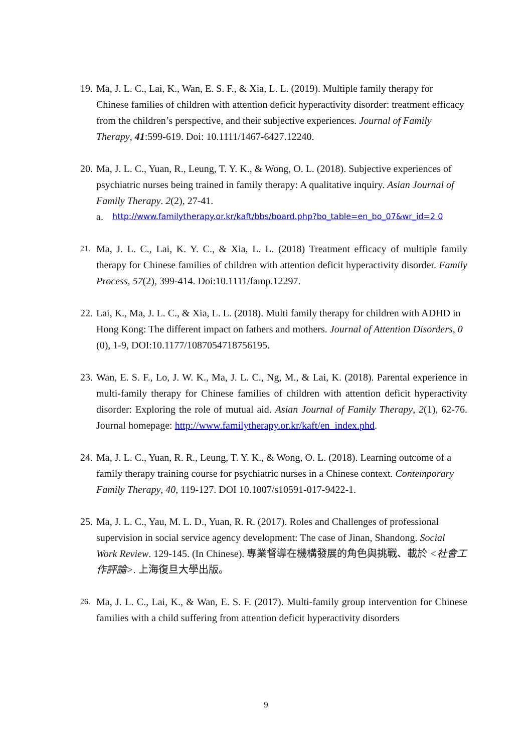19.
Ma, J. L. C., Lai, K., Wan, E. S. F., & Xia, L. L. (2019). Multiple family therapy for Chinese families of children with attention deficit hyperactivity disorder: treatment efficacy from the children’s perspective, and their subjective experiences. Journal of Family Therapy, 41:599-619. Doi: 10.1111/1467-6427.12240.
20.
Ma, J. L. C., Yuan, R., Leung, T. Y. K., & Wong, O. L. (2018). Subjective experiences of psychiatric nurses being trained in family therapy: A qualitative inquiry. Asian Journal of Family Therapy. 2(2), 27-41.
a.
http://www.familytherapy.or.kr/kaft/bbs/board.php?bo_table=en_bo_07&wr_id=2 0
21.
Ma, J. L. C., Lai, K. Y. C., & Xia, L. L. (2018) Treatment efficacy of multiple family therapy for Chinese families of children with attention deficit hyperactivity disorder. Family Process, 57(2), 399-414. Doi:10.1111/famp.12297.
22.
Lai, K., Ma, J. L. C., & Xia, L. L. (2018). Multi family therapy for children with ADHD in Hong Kong: The different impact on fathers and mothers. Journal of Attention Disorders, 0 (0), 1-9, DOI:10.1177/1087054718756195.
23.
Wan, E. S. F., Lo, J. W. K., Ma, J. L. C., Ng, M., & Lai, K. (2018). Parental experience in multi-family therapy for Chinese families of children with attention deficit hyperactivity disorder: Exploring the role of mutual aid. Asian Journal of Family Therapy, 2(1), 62-76. Journal homepage: http://www.familytherapy.or.kr/kaft/en_index.phd.
24.
Ma, J. L. C., Yuan, R. R., Leung, T. Y. K., & Wong, O. L. (2018). Learning outcome of a family therapy training course for psychiatric nurses in a Chinese context. Contemporary Family Therapy, 40, 119-127. DOI 10.1007/s10591-017-9422-1.
25.
Ma, J. L. C., Yau, M. L. D., Yuan, R. R. (2017). Roles and Challenges of professional supervision in social service agency development: The case of Jinan, Shandong. Social Work Review. 129-145. (In Chinese). 專業督導在機構發展的角色與挑戰、載於 <社會工作評論>. 上海復旦大學出版。
26.
Ma, J. L. C., Lai, K., & Wan, E. S. F. (2017). Multi-family group intervention for Chinese families with a child suffering from attention deficit hyperactivity disorders
9